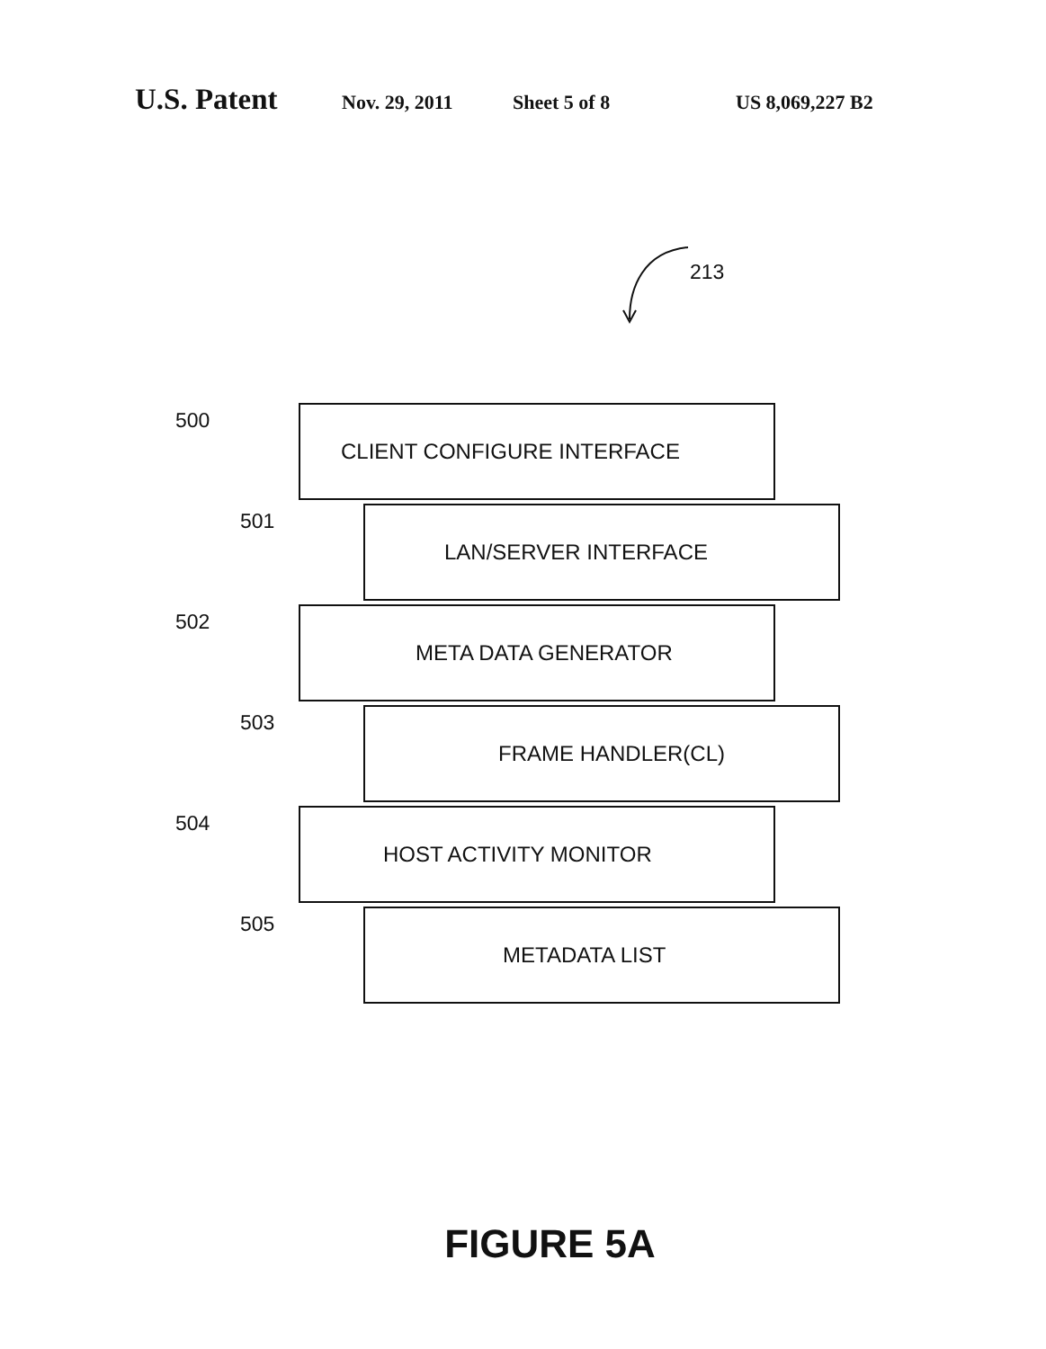U.S. Patent Nov. 29, 2011 Sheet 5 of 8 US 8,069,227 B2
213
500
CLIENT CONFIGURE INTERFACE
501
LAN/SERVER INTERFACE
502
META DATA GENERATOR
503
FRAME HANDLER(CL)
504
HOST ACTIVITY MONITOR
505
METADATA LIST
FIGURE 5A